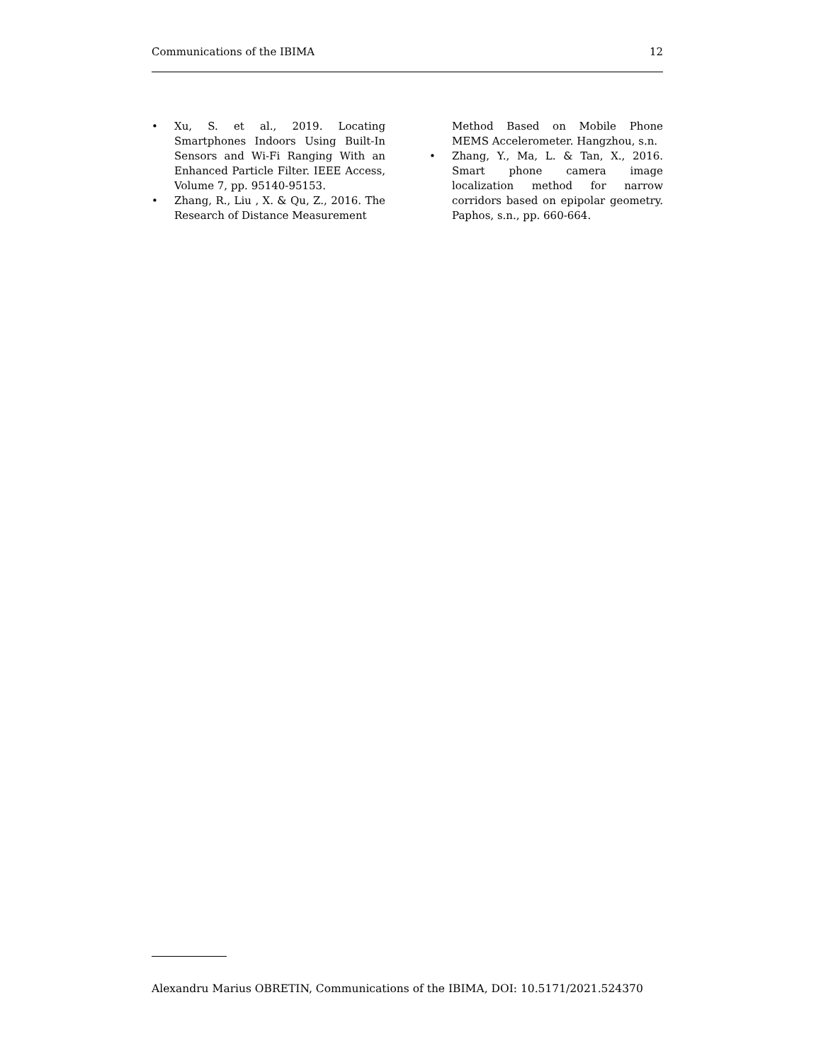Communications of the IBIMA 12
• Xu, S. et al., 2019. Locating Smartphones Indoors Using Built-In Sensors and Wi-Fi Ranging With an Enhanced Particle Filter. IEEE Access, Volume 7, pp. 95140-95153.
• Zhang, R., Liu , X. & Qu, Z., 2016. The Research of Distance Measurement
Method Based on Mobile Phone MEMS Accelerometer. Hangzhou, s.n.
• Zhang, Y., Ma, L. & Tan, X., 2016. Smart phone camera image localization method for narrow corridors based on epipolar geometry. Paphos, s.n., pp. 660-664.
Alexandru Marius OBRETIN, Communications of the IBIMA, DOI: 10.5171/2021.524370